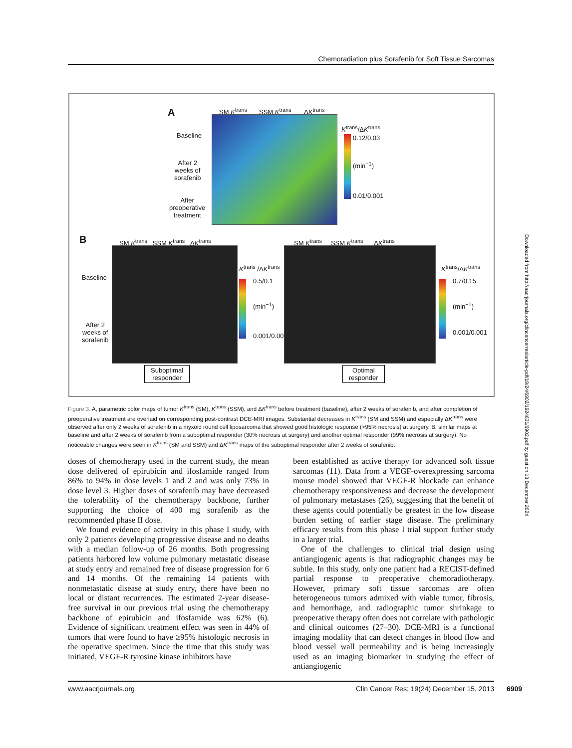Chemoradiation plus Sorafenib for Soft Tissue Sarcomas
A SM K<sup>trans</sup> SSM K<sup>trans</sup> ΔK<sup>trans</sup>
Baseline
After 2
weeks of
sorafenib
After
preoperative
treatment
K<sup>trans</sup>/ΔK<sup>trans</sup>
0.12/0.03
(min<sup>−1</sup>)
0.01/0.001
B
SM K<sup>trans</sup> SSM K<sup>trans</sup> ΔK<sup>trans</sup>
SM K<sup>trans</sup> SSM K<sup>trans</sup> ΔK<sup>trans</sup>
Baseline
After 2
weeks of
sorafenib
K<sup>trans</sup> /ΔK<sup>trans</sup>
0.5/0.1
(min<sup>−1</sup>)
0.001/0.001
K<sup>trans</sup>/ΔK<sup>trans</sup>
0.7/0.15
(min<sup>−1</sup>)
0.001/0.001
Suboptimal
responder
Optimal
responder
Figure 3. A, parametric color maps of tumor K<sup>trans</sup> (SM), K<sup>trans</sup> (SSM), and ΔK<sup>trans</sup> before treatment (baseline), after 2 weeks of sorafenib, and after completion of preoperative treatment are overlaid on corresponding post-contrast DCE-MRI images. Substantial decreases in K<sup>trans</sup> (SM and SSM) and especially ΔK<sup>trans</sup> were observed after only 2 weeks of sorafenib in a myxoid round cell liposarcoma that showed good histologic response (>95% necrosis) at surgery. B, similar maps at baseline and after 2 weeks of sorafenib from a suboptimal responder (30% necrosis at surgery) and another optimal responder (99% necrosis at surgery). No noticeable changes were seen in K<sup>trans</sup> (SM and SSM) and ΔK<sup>trans</sup> maps of the suboptimal responder after 2 weeks of sorafenib.
doses of chemotherapy used in the current study, the mean dose delivered of epirubicin and ifosfamide ranged from 86% to 94% in dose levels 1 and 2 and was only 73% in dose level 3. Higher doses of sorafenib may have decreased the tolerability of the chemotherapy backbone, further supporting the choice of 400 mg sorafenib as the recommended phase II dose.
We found evidence of activity in this phase I study, with only 2 patients developing progressive disease and no deaths with a median follow-up of 26 months. Both progressing patients harbored low volume pulmonary metastatic disease at study entry and remained free of disease progression for 6 and 14 months. Of the remaining 14 patients with nonmetastatic disease at study entry, there have been no local or distant recurrences. The estimated 2-year disease-free survival in our previous trial using the chemotherapy backbone of epirubicin and ifosfamide was 62% (6). Evidence of significant treatment effect was seen in 44% of tumors that were found to have ≥95% histologic necrosis in the operative specimen. Since the time that this study was initiated, VEGF-R tyrosine kinase inhibitors have
been established as active therapy for advanced soft tissue sarcomas (11). Data from a VEGF-overexpressing sarcoma mouse model showed that VEGF-R blockade can enhance chemotherapy responsiveness and decrease the development of pulmonary metastases (26), suggesting that the benefit of these agents could potentially be greatest in the low disease burden setting of earlier stage disease. The preliminary efficacy results from this phase I trial support further study in a larger trial.
One of the challenges to clinical trial design using antiangiogenic agents is that radiographic changes may be subtle. In this study, only one patient had a RECIST-defined partial response to preoperative chemoradiotherapy. However, primary soft tissue sarcomas are often heterogeneous tumors admixed with viable tumor, fibrosis, and hemorrhage, and radiographic tumor shrinkage to preoperative therapy often does not correlate with pathologic and clinical outcomes (27–30). DCE-MRI is a functional imaging modality that can detect changes in blood flow and blood vessel wall permeability and is being increasingly used as an imaging biomarker in studying the effect of antiangiogenic
www.aacrjournals.org Clin Cancer Res; 19(24) December 15, 2013 6909
Downloaded from http://aacrjournals.org/clincancerres/article-pdf/19/24/6902/1924631/6902.pdf by guest on 13 December 2024